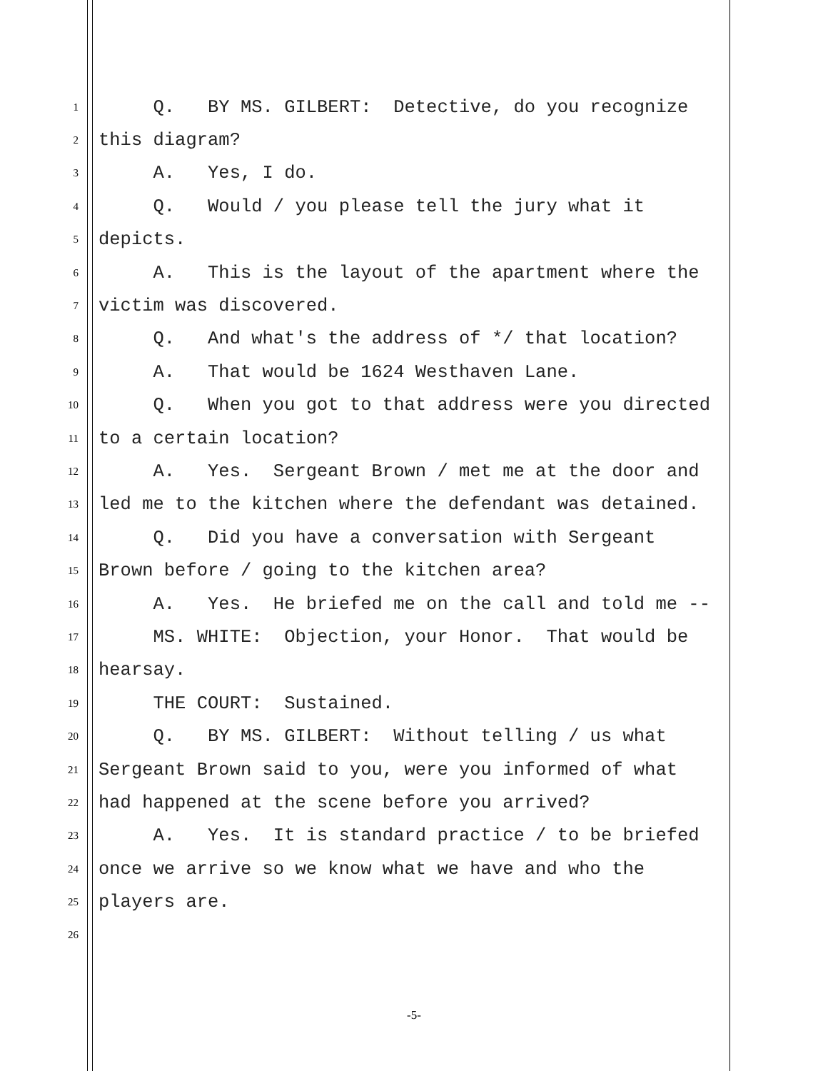1 Q. BY MS. GILBERT: Detective, do you recognize
2 this diagram?
3 A. Yes, I do.
4 Q. Would / you please tell the jury what it
5 depicts.
6 A. This is the layout of the apartment where the
7 victim was discovered.
8 Q. And what's the address of */ that location?
9 A. That would be 1624 Westhaven Lane.
10 Q. When you got to that address were you directed
11 to a certain location?
12 A. Yes. Sergeant Brown / met me at the door and
13 led me to the kitchen where the defendant was detained.
14 Q. Did you have a conversation with Sergeant
15 Brown before / going to the kitchen area?
16 A. Yes. He briefed me on the call and told me --
17 MS. WHITE: Objection, your Honor. That would be
18 hearsay.
19 THE COURT: Sustained.
20 Q. BY MS. GILBERT: Without telling / us what
21 Sergeant Brown said to you, were you informed of what
22 had happened at the scene before you arrived?
23 A. Yes. It is standard practice / to be briefed
24 once we arrive so we know what we have and who the
25 players are.
26
-5-